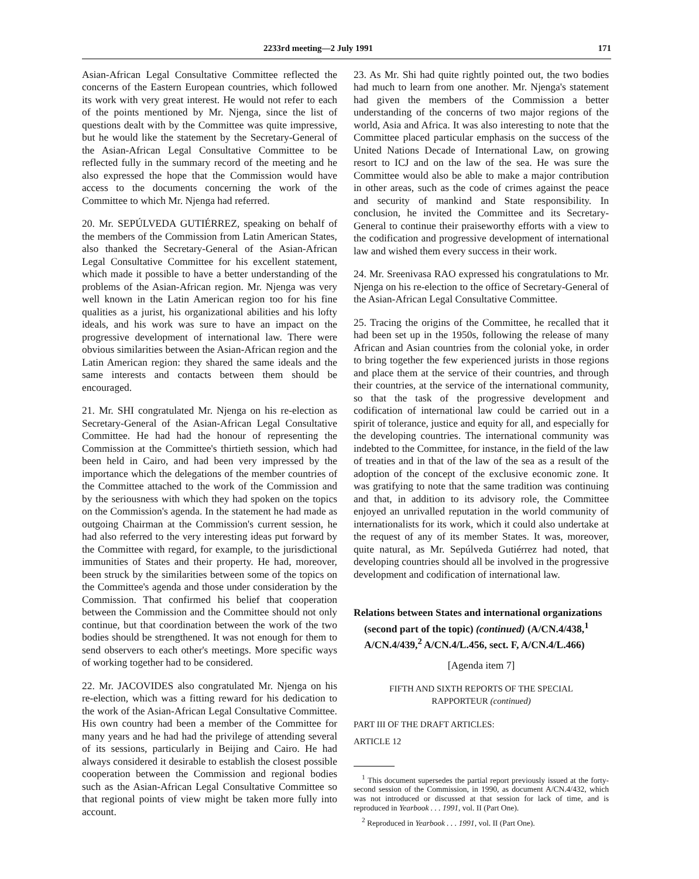2233rd meeting—2 July 1991 171
Asian-African Legal Consultative Committee reflected the concerns of the Eastern European countries, which followed its work with very great interest. He would not refer to each of the points mentioned by Mr. Njenga, since the list of questions dealt with by the Committee was quite impressive, but he would like the statement by the Secretary-General of the Asian-African Legal Consultative Committee to be reflected fully in the summary record of the meeting and he also expressed the hope that the Commission would have access to the documents concerning the work of the Committee to which Mr. Njenga had referred.
20. Mr. SEPÚLVEDA GUTIÉRREZ, speaking on behalf of the members of the Commission from Latin American States, also thanked the Secretary-General of the Asian-African Legal Consultative Committee for his excellent statement, which made it possible to have a better understanding of the problems of the Asian-African region. Mr. Njenga was very well known in the Latin American region too for his fine qualities as a jurist, his organizational abilities and his lofty ideals, and his work was sure to have an impact on the progressive development of international law. There were obvious similarities between the Asian-African region and the Latin American region: they shared the same ideals and the same interests and contacts between them should be encouraged.
21. Mr. SHI congratulated Mr. Njenga on his re-election as Secretary-General of the Asian-African Legal Consultative Committee. He had had the honour of representing the Commission at the Committee's thirtieth session, which had been held in Cairo, and had been very impressed by the importance which the delegations of the member countries of the Committee attached to the work of the Commission and by the seriousness with which they had spoken on the topics on the Commission's agenda. In the statement he had made as outgoing Chairman at the Commission's current session, he had also referred to the very interesting ideas put forward by the Committee with regard, for example, to the jurisdictional immunities of States and their property. He had, moreover, been struck by the similarities between some of the topics on the Committee's agenda and those under consideration by the Commission. That confirmed his belief that cooperation between the Commission and the Committee should not only continue, but that coordination between the work of the two bodies should be strengthened. It was not enough for them to send observers to each other's meetings. More specific ways of working together had to be considered.
22. Mr. JACOVIDES also congratulated Mr. Njenga on his re-election, which was a fitting reward for his dedication to the work of the Asian-African Legal Consultative Committee. His own country had been a member of the Committee for many years and he had had the privilege of attending several of its sessions, particularly in Beijing and Cairo. He had always considered it desirable to establish the closest possible cooperation between the Commission and regional bodies such as the Asian-African Legal Consultative Committee so that regional points of view might be taken more fully into account.
23. As Mr. Shi had quite rightly pointed out, the two bodies had much to learn from one another. Mr. Njenga's statement had given the members of the Commission a better understanding of the concerns of two major regions of the world, Asia and Africa. It was also interesting to note that the Committee placed particular emphasis on the success of the United Nations Decade of International Law, on growing resort to ICJ and on the law of the sea. He was sure the Committee would also be able to make a major contribution in other areas, such as the code of crimes against the peace and security of mankind and State responsibility. In conclusion, he invited the Committee and its Secretary-General to continue their praiseworthy efforts with a view to the codification and progressive development of international law and wished them every success in their work.
24. Mr. Sreenivasa RAO expressed his congratulations to Mr. Njenga on his re-election to the office of Secretary-General of the Asian-African Legal Consultative Committee.
25. Tracing the origins of the Committee, he recalled that it had been set up in the 1950s, following the release of many African and Asian countries from the colonial yoke, in order to bring together the few experienced jurists in those regions and place them at the service of their countries, and through their countries, at the service of the international community, so that the task of the progressive development and codification of international law could be carried out in a spirit of tolerance, justice and equity for all, and especially for the developing countries. The international community was indebted to the Committee, for instance, in the field of the law of treaties and in that of the law of the sea as a result of the adoption of the concept of the exclusive economic zone. It was gratifying to note that the same tradition was continuing and that, in addition to its advisory role, the Committee enjoyed an unrivalled reputation in the world community of internationalists for its work, which it could also undertake at the request of any of its member States. It was, moreover, quite natural, as Mr. Sepúlveda Gutiérrez had noted, that developing countries should all be involved in the progressive development and codification of international law.
Relations between States and international organizations (second part of the topic) (continued) (A/CN.4/438,<sup>1</sup> A/CN.4/439,<sup>2</sup> A/CN.4/L.456, sect. F, A/CN.4/L.466)
[Agenda item 7]
FIFTH AND SIXTH REPORTS OF THE SPECIAL
RAPPORTEUR (continued)
PART III OF THE DRAFT ARTICLES:
ARTICLE 12
<sup>1</sup> This document supersedes the partial report previously issued at the forty-second session of the Commission, in 1990, as document A/CN.4/432, which was not introduced or discussed at that session for lack of time, and is reproduced in Yearbook . . . 1991, vol. II (Part One).
<sup>2</sup> Reproduced in Yearbook . . . 1991, vol. II (Part One).